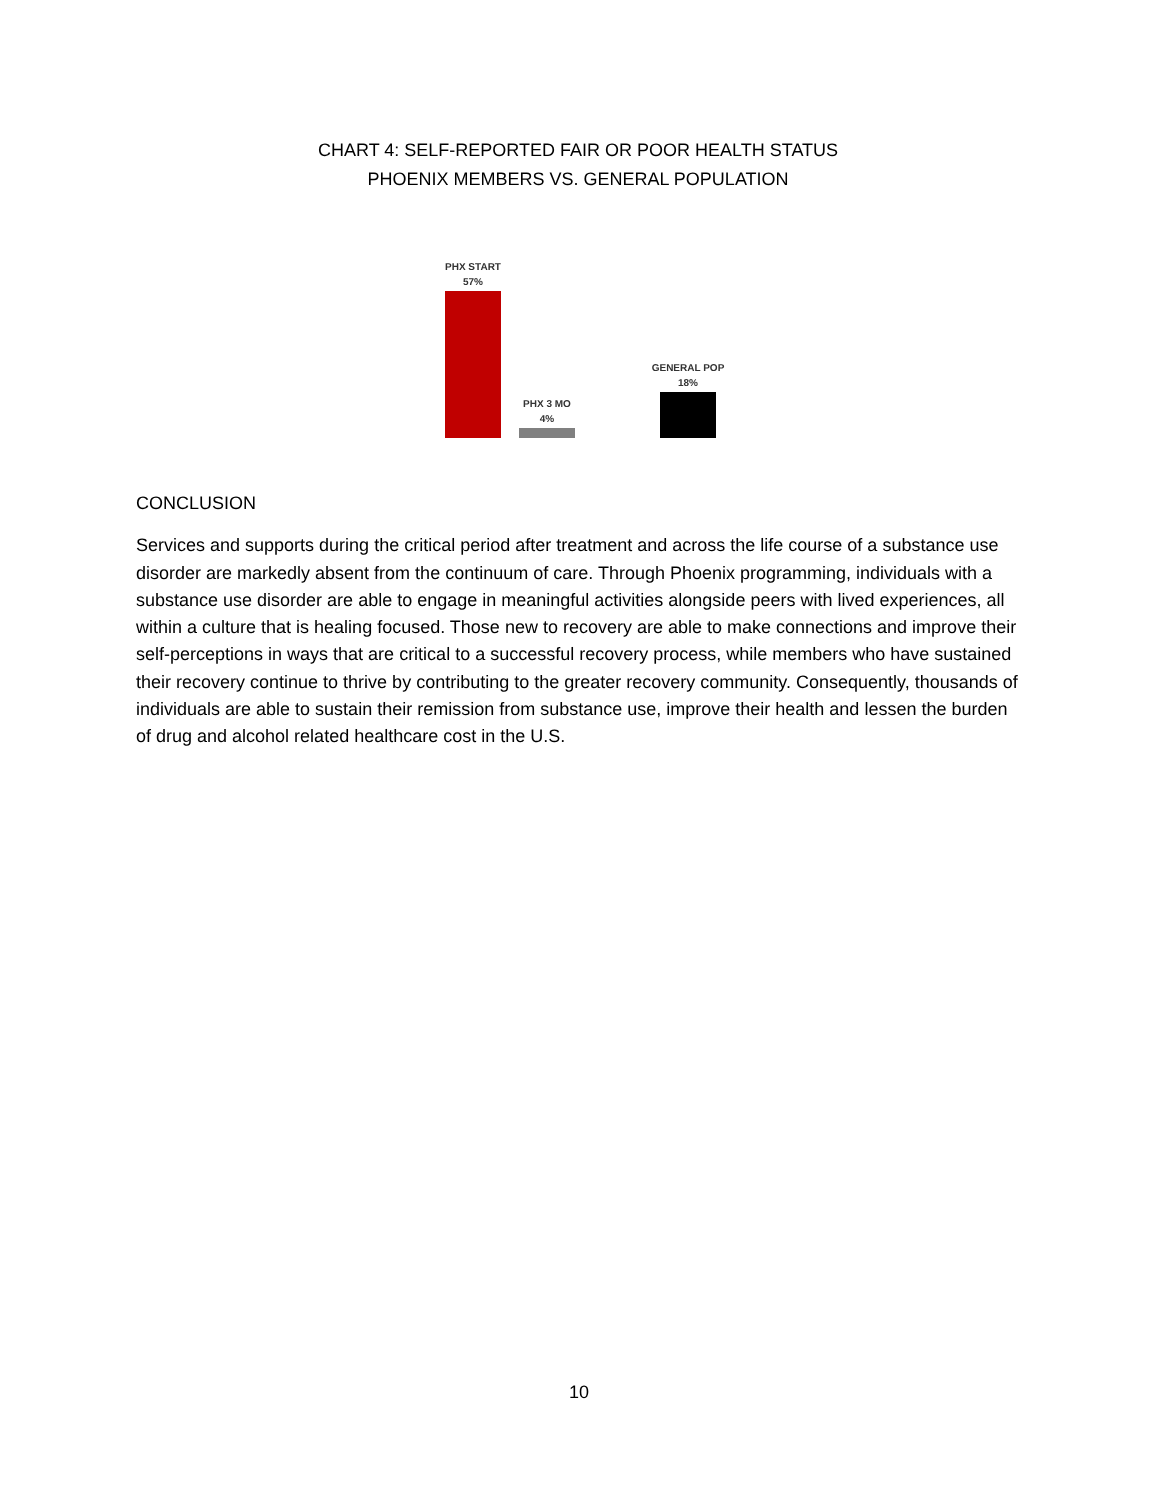CHART 4: SELF-REPORTED FAIR OR POOR HEALTH STATUS
PHOENIX MEMBERS VS. GENERAL POPULATION
PHX START
57%
PHX 3 MO
4%
GENERAL POP
18%
CONCLUSION
Services and supports during the critical period after treatment and across the life course of a substance use disorder are markedly absent from the continuum of care. Through Phoenix programming, individuals with a substance use disorder are able to engage in meaningful activities alongside peers with lived experiences, all within a culture that is healing focused. Those new to recovery are able to make connections and improve their self-perceptions in ways that are critical to a successful recovery process, while members who have sustained their recovery continue to thrive by contributing to the greater recovery community. Consequently, thousands of individuals are able to sustain their remission from substance use, improve their health and lessen the burden of drug and alcohol related healthcare cost in the U.S.
10